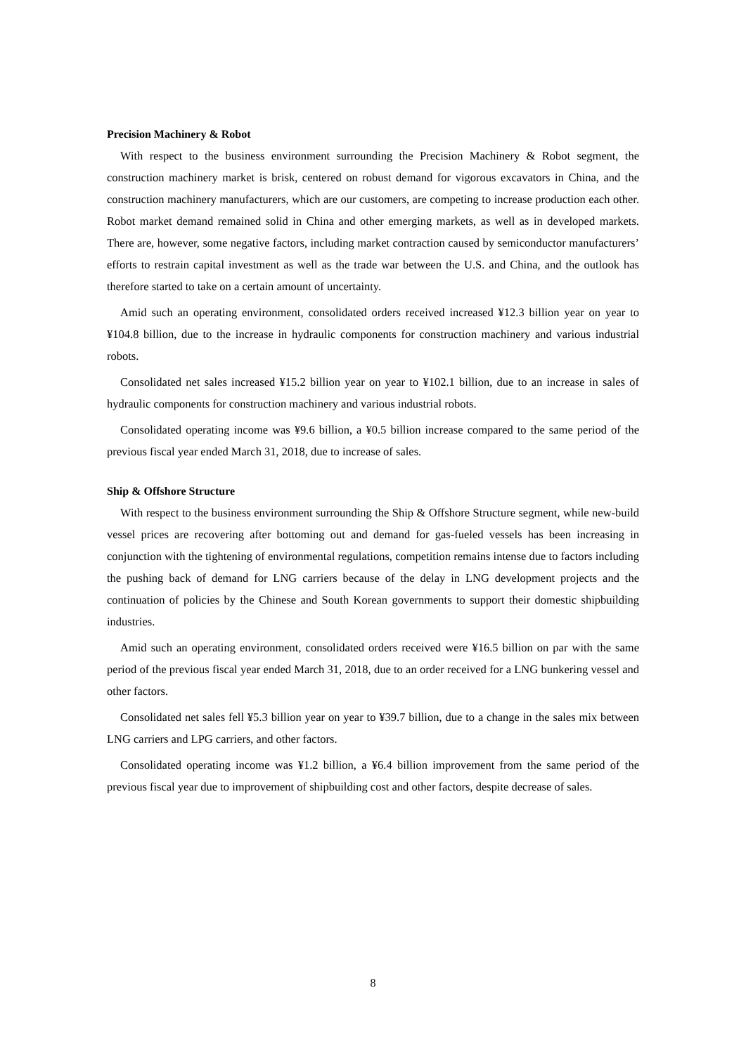Precision Machinery & Robot
With respect to the business environment surrounding the Precision Machinery & Robot segment, the construction machinery market is brisk, centered on robust demand for vigorous excavators in China, and the construction machinery manufacturers, which are our customers, are competing to increase production each other. Robot market demand remained solid in China and other emerging markets, as well as in developed markets. There are, however, some negative factors, including market contraction caused by semiconductor manufacturers’ efforts to restrain capital investment as well as the trade war between the U.S. and China, and the outlook has therefore started to take on a certain amount of uncertainty.
Amid such an operating environment, consolidated orders received increased ¥12.3 billion year on year to ¥104.8 billion, due to the increase in hydraulic components for construction machinery and various industrial robots.
Consolidated net sales increased ¥15.2 billion year on year to ¥102.1 billion, due to an increase in sales of hydraulic components for construction machinery and various industrial robots.
Consolidated operating income was ¥9.6 billion, a ¥0.5 billion increase compared to the same period of the previous fiscal year ended March 31, 2018, due to increase of sales.
Ship & Offshore Structure
With respect to the business environment surrounding the Ship & Offshore Structure segment, while new-build vessel prices are recovering after bottoming out and demand for gas-fueled vessels has been increasing in conjunction with the tightening of environmental regulations, competition remains intense due to factors including the pushing back of demand for LNG carriers because of the delay in LNG development projects and the continuation of policies by the Chinese and South Korean governments to support their domestic shipbuilding industries.
Amid such an operating environment, consolidated orders received were ¥16.5 billion on par with the same period of the previous fiscal year ended March 31, 2018, due to an order received for a LNG bunkering vessel and other factors.
Consolidated net sales fell ¥5.3 billion year on year to ¥39.7 billion, due to a change in the sales mix between LNG carriers and LPG carriers, and other factors.
Consolidated operating income was ¥1.2 billion, a ¥6.4 billion improvement from the same period of the previous fiscal year due to improvement of shipbuilding cost and other factors, despite decrease of sales.
8